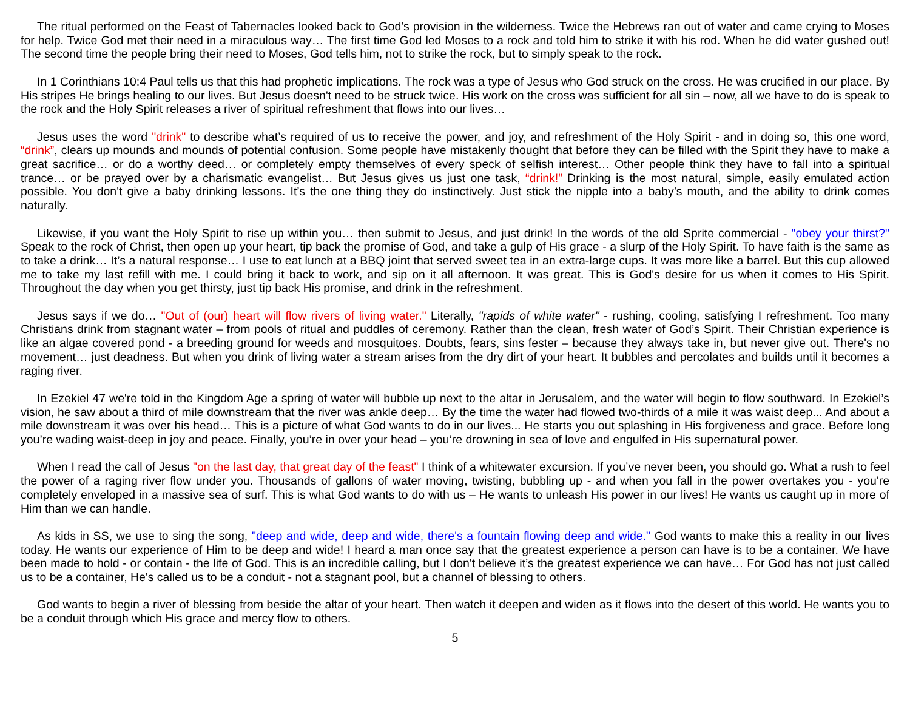The ritual performed on the Feast of Tabernacles looked back to God's provision in the wilderness. Twice the Hebrews ran out of water and came crying to Moses for help. Twice God met their need in a miraculous way… The first time God led Moses to a rock and told him to strike it with his rod. When he did water gushed out! The second time the people bring their need to Moses, God tells him, not to strike the rock, but to simply speak to the rock.
In 1 Corinthians 10:4 Paul tells us that this had prophetic implications. The rock was a type of Jesus who God struck on the cross. He was crucified in our place. By His stripes He brings healing to our lives. But Jesus doesn't need to be struck twice. His work on the cross was sufficient for all sin – now, all we have to do is speak to the rock and the Holy Spirit releases a river of spiritual refreshment that flows into our lives…
Jesus uses the word "drink" to describe what’s required of us to receive the power, and joy, and refreshment of the Holy Spirit - and in doing so, this one word, “drink”, clears up mounds and mounds of potential confusion. Some people have mistakenly thought that before they can be filled with the Spirit they have to make a great sacrifice… or do a worthy deed… or completely empty themselves of every speck of selfish interest… Other people think they have to fall into a spiritual trance… or be prayed over by a charismatic evangelist… But Jesus gives us just one task, “drink!” Drinking is the most natural, simple, easily emulated action possible. You don't give a baby drinking lessons. It’s the one thing they do instinctively. Just stick the nipple into a baby’s mouth, and the ability to drink comes naturally.
Likewise, if you want the Holy Spirit to rise up within you… then submit to Jesus, and just drink! In the words of the old Sprite commercial - "obey your thirst?" Speak to the rock of Christ, then open up your heart, tip back the promise of God, and take a gulp of His grace - a slurp of the Holy Spirit. To have faith is the same as to take a drink… It’s a natural response… I use to eat lunch at a BBQ joint that served sweet tea in an extra-large cups. It was more like a barrel. But this cup allowed me to take my last refill with me. I could bring it back to work, and sip on it all afternoon. It was great. This is God's desire for us when it comes to His Spirit. Throughout the day when you get thirsty, just tip back His promise, and drink in the refreshment.
Jesus says if we do… "Out of (our) heart will flow rivers of living water." Literally, "rapids of white water" - rushing, cooling, satisfying I refreshment. Too many Christians drink from stagnant water – from pools of ritual and puddles of ceremony. Rather than the clean, fresh water of God’s Spirit. Their Christian experience is like an algae covered pond - a breeding ground for weeds and mosquitoes. Doubts, fears, sins fester – because they always take in, but never give out. There's no movement… just deadness. But when you drink of living water a stream arises from the dry dirt of your heart. It bubbles and percolates and builds until it becomes a raging river.
In Ezekiel 47 we're told in the Kingdom Age a spring of water will bubble up next to the altar in Jerusalem, and the water will begin to flow southward. In Ezekiel’s vision, he saw about a third of mile downstream that the river was ankle deep… By the time the water had flowed two-thirds of a mile it was waist deep... And about a mile downstream it was over his head… This is a picture of what God wants to do in our lives... He starts you out splashing in His forgiveness and grace. Before long you’re wading waist-deep in joy and peace. Finally, you’re in over your head – you’re drowning in sea of love and engulfed in His supernatural power.
When I read the call of Jesus "on the last day, that great day of the feast" I think of a whitewater excursion. If you’ve never been, you should go. What a rush to feel the power of a raging river flow under you. Thousands of gallons of water moving, twisting, bubbling up - and when you fall in the power overtakes you - you're completely enveloped in a massive sea of surf. This is what God wants to do with us – He wants to unleash His power in our lives! He wants us caught up in more of Him than we can handle.
As kids in SS, we use to sing the song, "deep and wide, deep and wide, there's a fountain flowing deep and wide." God wants to make this a reality in our lives today. He wants our experience of Him to be deep and wide! I heard a man once say that the greatest experience a person can have is to be a container. We have been made to hold - or contain - the life of God. This is an incredible calling, but I don't believe it’s the greatest experience we can have… For God has not just called us to be a container, He's called us to be a conduit - not a stagnant pool, but a channel of blessing to others.
God wants to begin a river of blessing from beside the altar of your heart. Then watch it deepen and widen as it flows into the desert of this world. He wants you to be a conduit through which His grace and mercy flow to others.
5